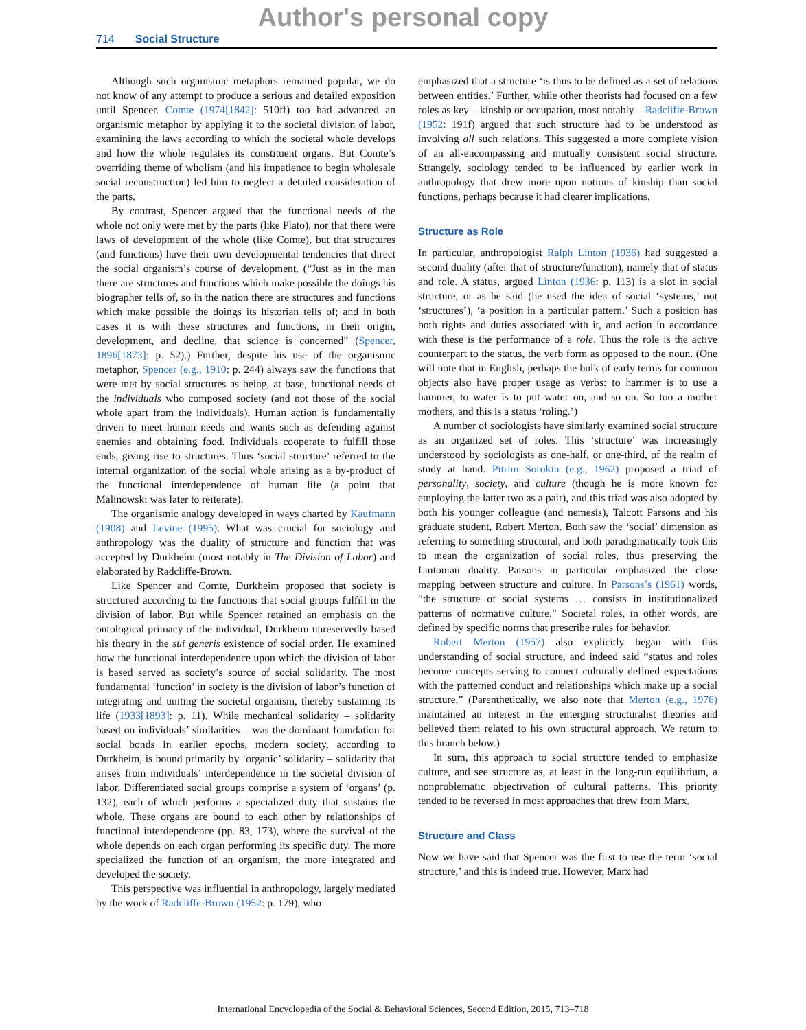Author's personal copy
714 Social Structure
Although such organismic metaphors remained popular, we do not know of any attempt to produce a serious and detailed exposition until Spencer. Comte (1974[1842]: 510ff) too had advanced an organismic metaphor by applying it to the societal division of labor, examining the laws according to which the societal whole develops and how the whole regulates its constituent organs. But Comte’s overriding theme of wholism (and his impatience to begin wholesale social reconstruction) led him to neglect a detailed consideration of the parts.
By contrast, Spencer argued that the functional needs of the whole not only were met by the parts (like Plato), nor that there were laws of development of the whole (like Comte), but that structures (and functions) have their own developmental tendencies that direct the social organism’s course of development. (“Just as in the man there are structures and functions which make possible the doings his biographer tells of, so in the nation there are structures and functions which make possible the doings its historian tells of; and in both cases it is with these structures and functions, in their origin, development, and decline, that science is concerned” (Spencer, 1896[1873]: p. 52).) Further, despite his use of the organismic metaphor, Spencer (e.g., 1910: p. 244) always saw the functions that were met by social structures as being, at base, functional needs of the individuals who composed society (and not those of the social whole apart from the individuals). Human action is fundamentally driven to meet human needs and wants such as defending against enemies and obtaining food. Individuals cooperate to fulfill those ends, giving rise to structures. Thus ‘social structure’ referred to the internal organization of the social whole arising as a by-product of the functional interdependence of human life (a point that Malinowski was later to reiterate).
The organismic analogy developed in ways charted by Kaufmann (1908) and Levine (1995). What was crucial for sociology and anthropology was the duality of structure and function that was accepted by Durkheim (most notably in The Division of Labor) and elaborated by Radcliffe-Brown.
Like Spencer and Comte, Durkheim proposed that society is structured according to the functions that social groups fulfill in the division of labor. But while Spencer retained an emphasis on the ontological primacy of the individual, Durkheim unreservedly based his theory in the sui generis existence of social order. He examined how the functional interdependence upon which the division of labor is based served as society’s source of social solidarity. The most fundamental ‘function’ in society is the division of labor’s function of integrating and uniting the societal organism, thereby sustaining its life (1933[1893]: p. 11). While mechanical solidarity – solidarity based on individuals’ similarities – was the dominant foundation for social bonds in earlier epochs, modern society, according to Durkheim, is bound primarily by ‘organic’ solidarity – solidarity that arises from individuals’ interdependence in the societal division of labor. Differentiated social groups comprise a system of ‘organs’ (p. 132), each of which performs a specialized duty that sustains the whole. These organs are bound to each other by relationships of functional interdependence (pp. 83, 173), where the survival of the whole depends on each organ performing its specific duty. The more specialized the function of an organism, the more integrated and developed the society.
This perspective was influential in anthropology, largely mediated by the work of Radcliffe-Brown (1952: p. 179), who
emphasized that a structure ‘is thus to be defined as a set of relations between entities.’ Further, while other theorists had focused on a few roles as key – kinship or occupation, most notably – Radcliffe-Brown (1952: 191f) argued that such structure had to be understood as involving all such relations. This suggested a more complete vision of an all-encompassing and mutually consistent social structure. Strangely, sociology tended to be influenced by earlier work in anthropology that drew more upon notions of kinship than social functions, perhaps because it had clearer implications.
Structure as Role
In particular, anthropologist Ralph Linton (1936) had suggested a second duality (after that of structure/function), namely that of status and role. A status, argued Linton (1936: p. 113) is a slot in social structure, or as he said (he used the idea of social ‘systems,’ not ‘structures’), ‘a position in a particular pattern.’ Such a position has both rights and duties associated with it, and action in accordance with these is the performance of a role. Thus the role is the active counterpart to the status, the verb form as opposed to the noun. (One will note that in English, perhaps the bulk of early terms for common objects also have proper usage as verbs: to hammer is to use a hammer, to water is to put water on, and so on. So too a mother mothers, and this is a status ‘roling.’)
A number of sociologists have similarly examined social structure as an organized set of roles. This ‘structure’ was increasingly understood by sociologists as one-half, or one-third, of the realm of study at hand. Pitrim Sorokin (e.g., 1962) proposed a triad of personality, society, and culture (though he is more known for employing the latter two as a pair), and this triad was also adopted by both his younger colleague (and nemesis), Talcott Parsons and his graduate student, Robert Merton. Both saw the ‘social’ dimension as referring to something structural, and both paradigmatically took this to mean the organization of social roles, thus preserving the Lintonian duality. Parsons in particular emphasized the close mapping between structure and culture. In Parsons’s (1961) words, “the structure of social systems … consists in institutionalized patterns of normative culture.” Societal roles, in other words, are defined by specific norms that prescribe rules for behavior.
Robert Merton (1957) also explicitly began with this understanding of social structure, and indeed said “status and roles become concepts serving to connect culturally defined expectations with the patterned conduct and relationships which make up a social structure.” (Parenthetically, we also note that Merton (e.g., 1976) maintained an interest in the emerging structuralist theories and believed them related to his own structural approach. We return to this branch below.)
In sum, this approach to social structure tended to emphasize culture, and see structure as, at least in the long-run equilibrium, a nonproblematic objectivation of cultural patterns. This priority tended to be reversed in most approaches that drew from Marx.
Structure and Class
Now we have said that Spencer was the first to use the term ‘social structure,’ and this is indeed true. However, Marx had
International Encyclopedia of the Social & Behavioral Sciences, Second Edition, 2015, 713–718